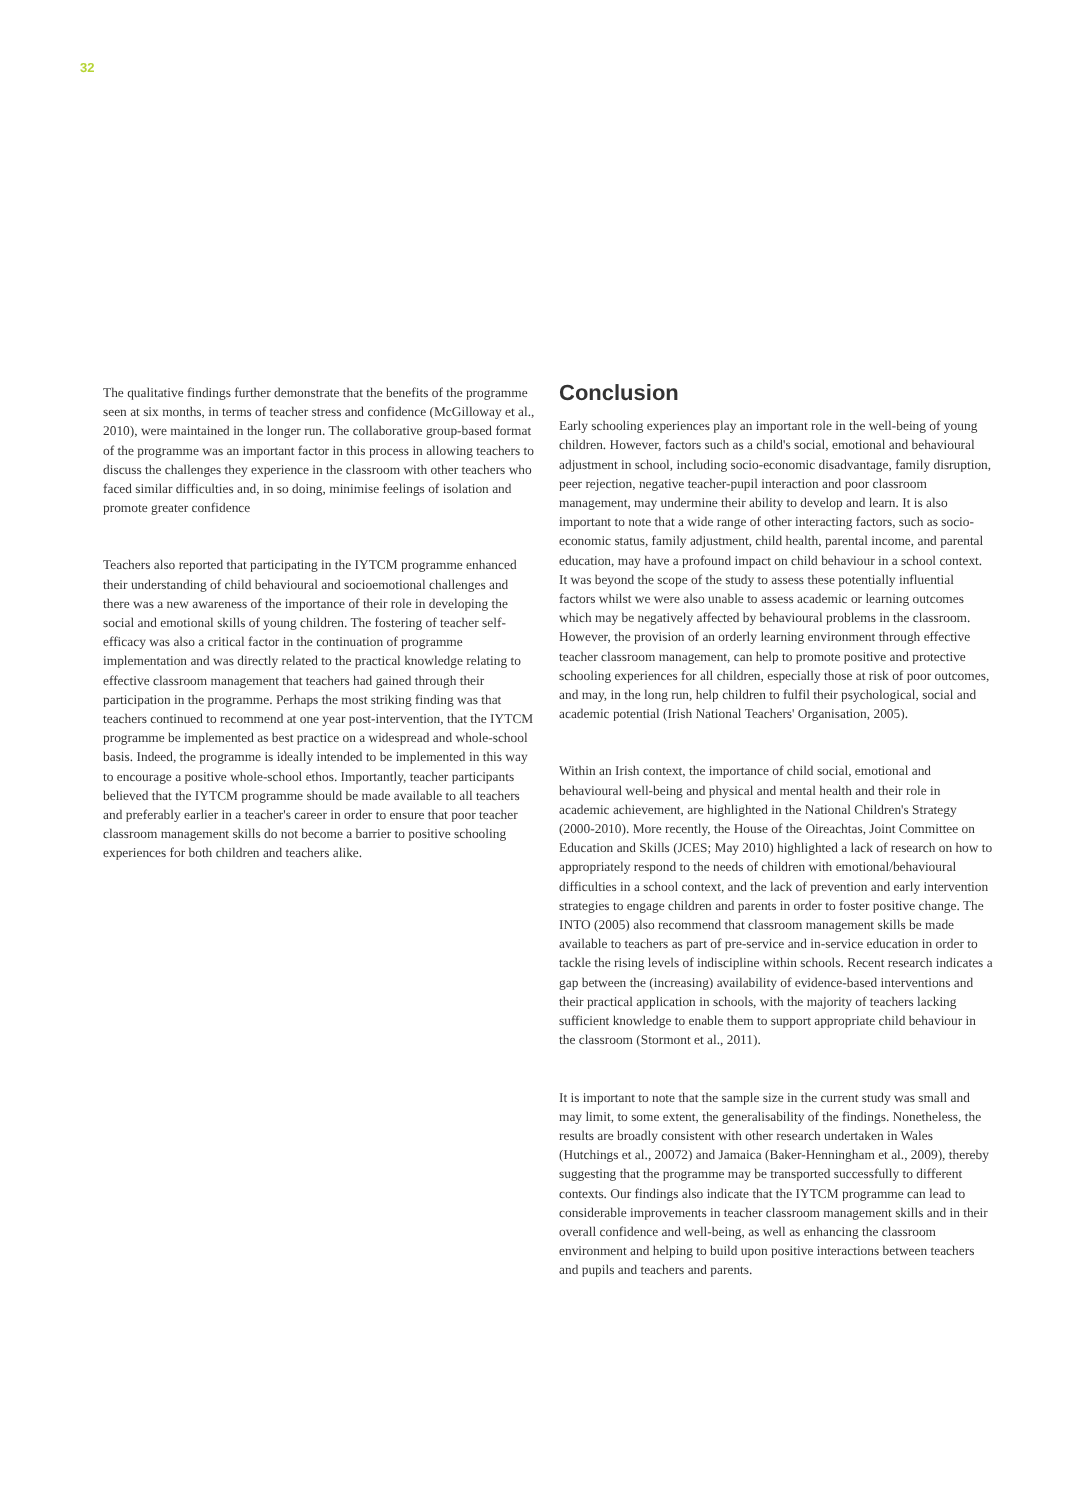32
The qualitative findings further demonstrate that the benefits of the programme seen at six months, in terms of teacher stress and confidence (McGilloway et al., 2010), were maintained in the longer run. The collaborative group-based format of the programme was an important factor in this process in allowing teachers to discuss the challenges they experience in the classroom with other teachers who faced similar difficulties and, in so doing, minimise feelings of isolation and promote greater confidence
Teachers also reported that participating in the IYTCM programme enhanced their understanding of child behavioural and socioemotional challenges and there was a new awareness of the importance of their role in developing the social and emotional skills of young children. The fostering of teacher self-efficacy was also a critical factor in the continuation of programme implementation and was directly related to the practical knowledge relating to effective classroom management that teachers had gained through their participation in the programme. Perhaps the most striking finding was that teachers continued to recommend at one year post-intervention, that the IYTCM programme be implemented as best practice on a widespread and whole-school basis. Indeed, the programme is ideally intended to be implemented in this way to encourage a positive whole-school ethos. Importantly, teacher participants believed that the IYTCM programme should be made available to all teachers and preferably earlier in a teacher's career in order to ensure that poor teacher classroom management skills do not become a barrier to positive schooling experiences for both children and teachers alike.
Conclusion
Early schooling experiences play an important role in the well-being of young children. However, factors such as a child's social, emotional and behavioural adjustment in school, including socio-economic disadvantage, family disruption, peer rejection, negative teacher-pupil interaction and poor classroom management, may undermine their ability to develop and learn. It is also important to note that a wide range of other interacting factors, such as socio-economic status, family adjustment, child health, parental income, and parental education, may have a profound impact on child behaviour in a school context. It was beyond the scope of the study to assess these potentially influential factors whilst we were also unable to assess academic or learning outcomes which may be negatively affected by behavioural problems in the classroom. However, the provision of an orderly learning environment through effective teacher classroom management, can help to promote positive and protective schooling experiences for all children, especially those at risk of poor outcomes, and may, in the long run, help children to fulfil their psychological, social and academic potential (Irish National Teachers' Organisation, 2005).
Within an Irish context, the importance of child social, emotional and behavioural well-being and physical and mental health and their role in academic achievement, are highlighted in the National Children's Strategy (2000-2010). More recently, the House of the Oireachtas, Joint Committee on Education and Skills (JCES; May 2010) highlighted a lack of research on how to appropriately respond to the needs of children with emotional/behavioural difficulties in a school context, and the lack of prevention and early intervention strategies to engage children and parents in order to foster positive change. The INTO (2005) also recommend that classroom management skills be made available to teachers as part of pre-service and in-service education in order to tackle the rising levels of indiscipline within schools. Recent research indicates a gap between the (increasing) availability of evidence-based interventions and their practical application in schools, with the majority of teachers lacking sufficient knowledge to enable them to support appropriate child behaviour in the classroom (Stormont et al., 2011).
It is important to note that the sample size in the current study was small and may limit, to some extent, the generalisability of the findings. Nonetheless, the results are broadly consistent with other research undertaken in Wales (Hutchings et al., 20072) and Jamaica (Baker-Henningham et al., 2009), thereby suggesting that the programme may be transported successfully to different contexts. Our findings also indicate that the IYTCM programme can lead to considerable improvements in teacher classroom management skills and in their overall confidence and well-being, as well as enhancing the classroom environment and helping to build upon positive interactions between teachers and pupils and teachers and parents.